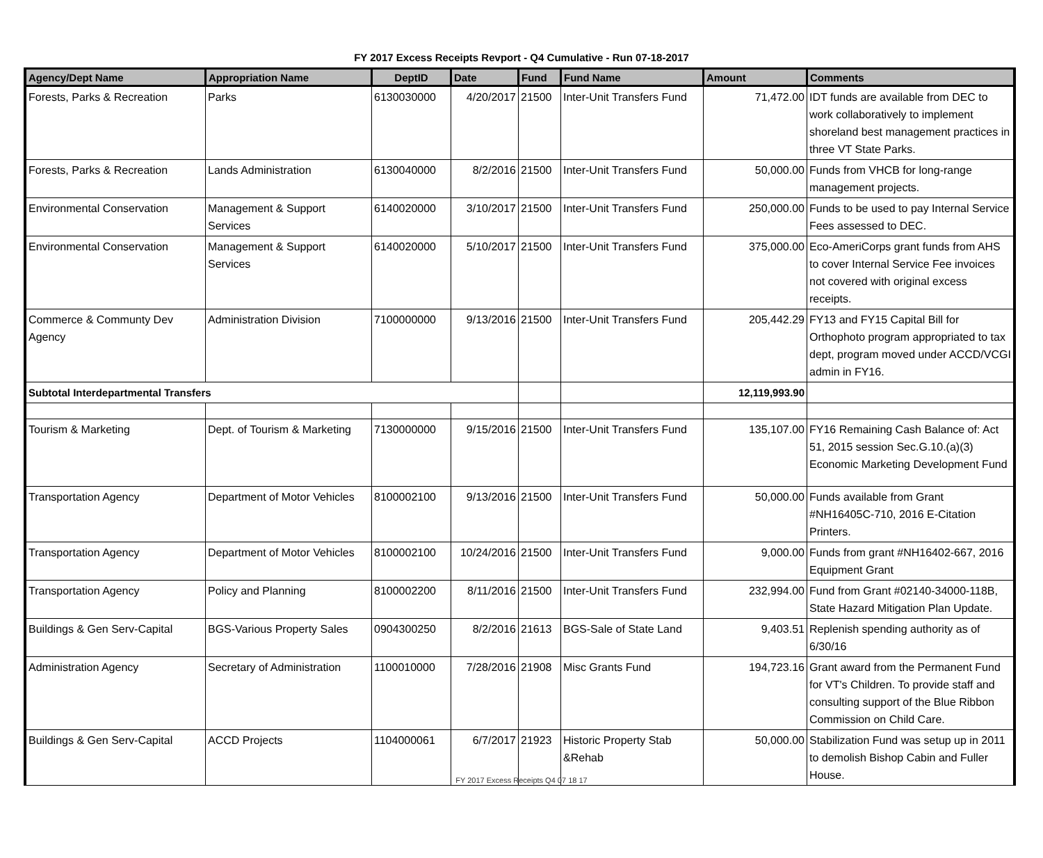FY 2017 Excess Receipts Revport - Q4 Cumulative - Run 07-18-2017
| Agency/Dept Name | Appropriation Name | DeptID | Date | Fund | Fund Name | Amount | Comments |
| --- | --- | --- | --- | --- | --- | --- | --- |
| Forests, Parks & Recreation | Parks | 6130030000 | 4/20/2017 | 21500 | Inter-Unit Transfers Fund | 71,472.00 | IDT funds are available from DEC to work collaboratively to implement shoreland best management practices in three VT State Parks. |
| Forests, Parks & Recreation | Lands Administration | 6130040000 | 8/2/2016 | 21500 | Inter-Unit Transfers Fund | 50,000.00 | Funds from VHCB for long-range management projects. |
| Environmental Conservation | Management & Support Services | 6140020000 | 3/10/2017 | 21500 | Inter-Unit Transfers Fund | 250,000.00 | Funds to be used to pay Internal Service Fees assessed to DEC. |
| Environmental Conservation | Management & Support Services | 6140020000 | 5/10/2017 | 21500 | Inter-Unit Transfers Fund | 375,000.00 | Eco-AmeriCorps grant funds from AHS to cover Internal Service Fee invoices not covered with original excess receipts. |
| Commerce & Communty Dev Agency | Administration Division | 7100000000 | 9/13/2016 | 21500 | Inter-Unit Transfers Fund | 205,442.29 | FY13 and FY15 Capital Bill for Orthophoto program appropriated to tax dept, program moved under ACCD/VCGI admin in FY16. |
| Subtotal Interdepartmental Transfers | | | | | | 12,119,993.90 | |
| Tourism & Marketing | Dept. of Tourism & Marketing | 7130000000 | 9/15/2016 | 21500 | Inter-Unit Transfers Fund | 135,107.00 | FY16 Remaining Cash Balance of: Act 51, 2015 session Sec.G.10.(a)(3) Economic Marketing Development Fund |
| Transportation Agency | Department of Motor Vehicles | 8100002100 | 9/13/2016 | 21500 | Inter-Unit Transfers Fund | 50,000.00 | Funds available from Grant #NH16405C-710, 2016 E-Citation Printers. |
| Transportation Agency | Department of Motor Vehicles | 8100002100 | 10/24/2016 | 21500 | Inter-Unit Transfers Fund | 9,000.00 | Funds from grant #NH16402-667, 2016 Equipment Grant |
| Transportation Agency | Policy and Planning | 8100002200 | 8/11/2016 | 21500 | Inter-Unit Transfers Fund | 232,994.00 | Fund from Grant #02140-34000-118B, State Hazard Mitigation Plan Update. |
| Buildings & Gen Serv-Capital | BGS-Various Property Sales | 0904300250 | 8/2/2016 | 21613 | BGS-Sale of State Land | 9,403.51 | Replenish spending authority as of 6/30/16 |
| Administration Agency | Secretary of Administration | 1100010000 | 7/28/2016 | 21908 | Misc Grants Fund | 194,723.16 | Grant award from the Permanent Fund for VT's Children. To provide staff and consulting support of the Blue Ribbon Commission on Child Care. |
| Buildings & Gen Serv-Capital | ACCD Projects | 1104000061 | 6/7/2017 | 21923 | Historic Property Stab &Rehab | 50,000.00 | Stabilization Fund was setup up in 2011 to demolish Bishop Cabin and Fuller House. |
FY 2017 Excess Receipts Q4 07 18 17